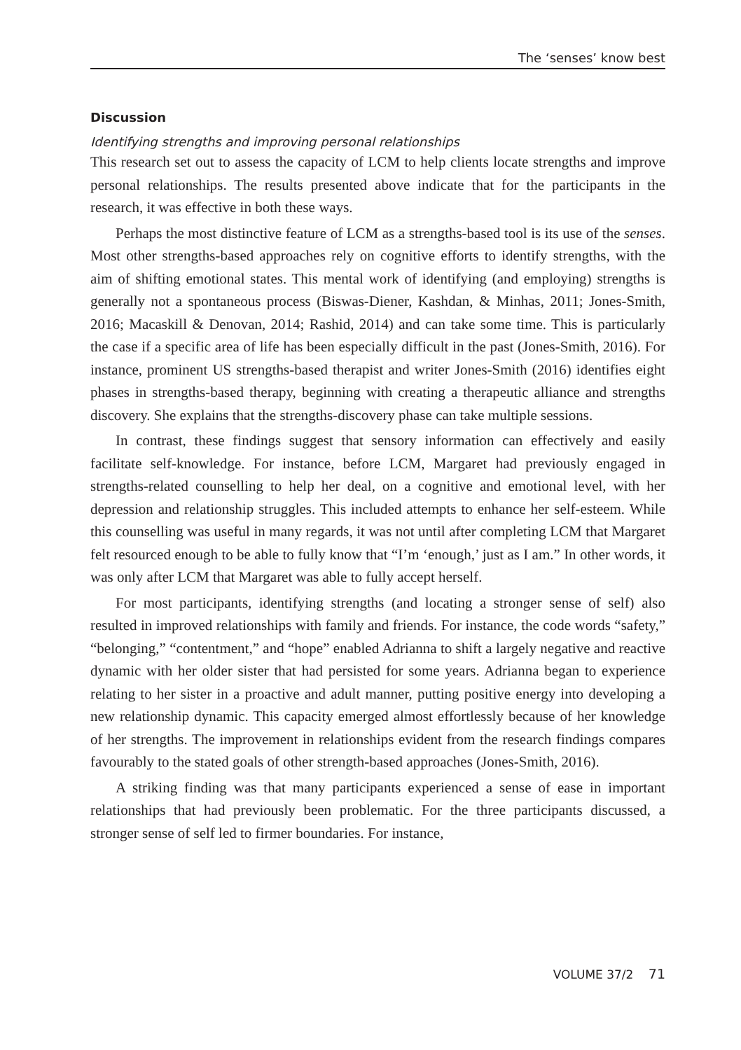The ‘senses’ know best
Discussion
Identifying strengths and improving personal relationships
This research set out to assess the capacity of LCM to help clients locate strengths and improve personal relationships. The results presented above indicate that for the participants in the research, it was effective in both these ways.
Perhaps the most distinctive feature of LCM as a strengths-based tool is its use of the senses. Most other strengths-based approaches rely on cognitive efforts to identify strengths, with the aim of shifting emotional states. This mental work of identifying (and employing) strengths is generally not a spontaneous process (Biswas-Diener, Kashdan, & Minhas, 2011; Jones-Smith, 2016; Macaskill & Denovan, 2014; Rashid, 2014) and can take some time. This is particularly the case if a specific area of life has been especially difficult in the past (Jones-Smith, 2016). For instance, prominent US strengths-based therapist and writer Jones-Smith (2016) identifies eight phases in strengths-based therapy, beginning with creating a therapeutic alliance and strengths discovery. She explains that the strengths-discovery phase can take multiple sessions.
In contrast, these findings suggest that sensory information can effectively and easily facilitate self-knowledge. For instance, before LCM, Margaret had previously engaged in strengths-related counselling to help her deal, on a cognitive and emotional level, with her depression and relationship struggles. This included attempts to enhance her self-esteem. While this counselling was useful in many regards, it was not until after completing LCM that Margaret felt resourced enough to be able to fully know that “I’m ‘enough,’ just as I am.” In other words, it was only after LCM that Margaret was able to fully accept herself.
For most participants, identifying strengths (and locating a stronger sense of self) also resulted in improved relationships with family and friends. For instance, the code words “safety,” “belonging,” “contentment,” and “hope” enabled Adrianna to shift a largely negative and reactive dynamic with her older sister that had persisted for some years. Adrianna began to experience relating to her sister in a proactive and adult manner, putting positive energy into developing a new relationship dynamic. This capacity emerged almost effortlessly because of her knowledge of her strengths. The improvement in relationships evident from the research findings compares favourably to the stated goals of other strength-based approaches (Jones-Smith, 2016).
A striking finding was that many participants experienced a sense of ease in important relationships that had previously been problematic. For the three participants discussed, a stronger sense of self led to firmer boundaries. For instance,
VOLUME 37/2 71